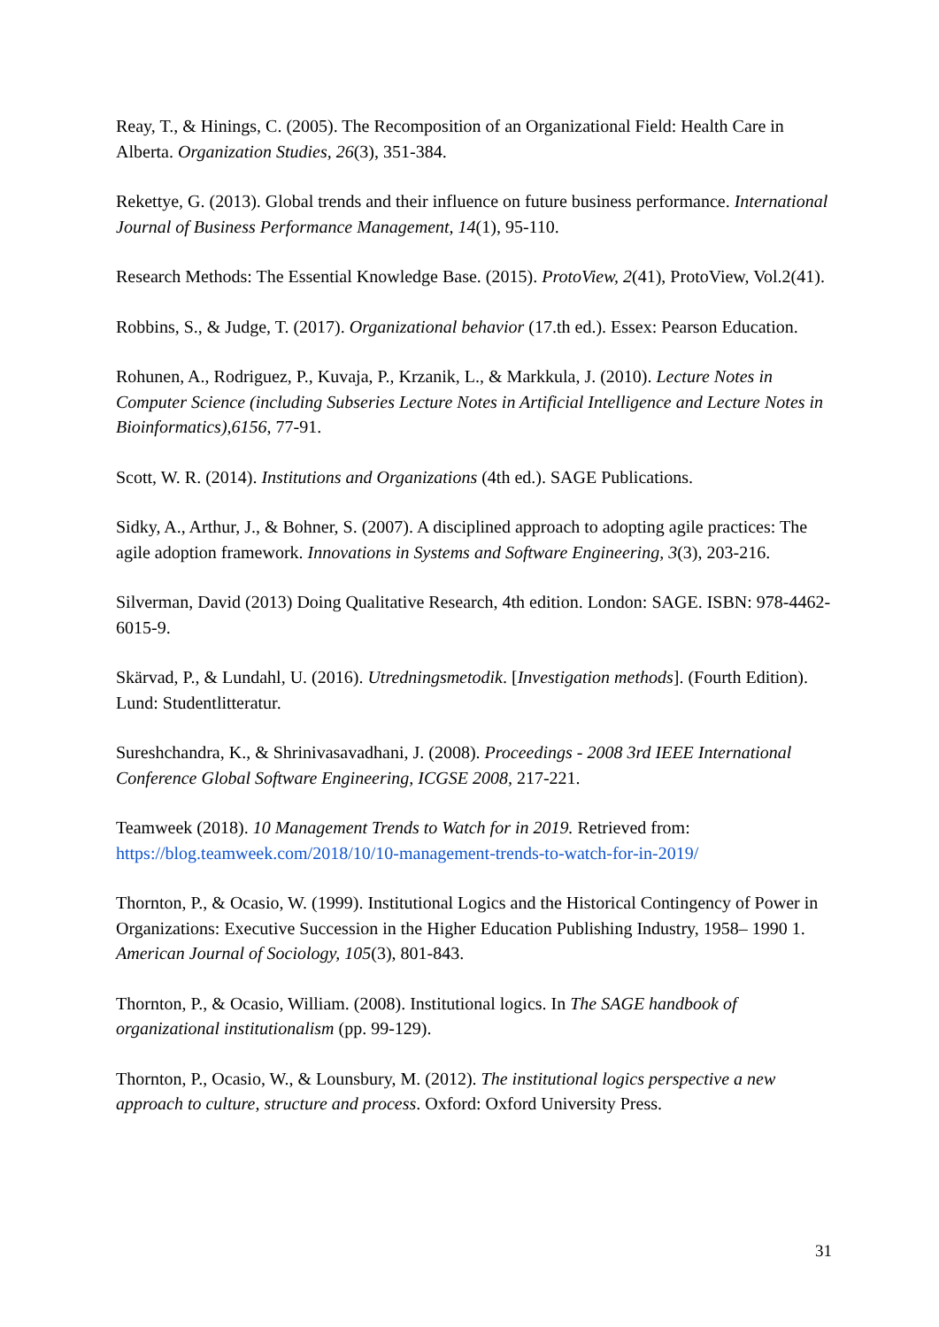Reay, T., & Hinings, C. (2005). The Recomposition of an Organizational Field: Health Care in Alberta. Organization Studies, 26(3), 351-384.
Rekettye, G. (2013). Global trends and their influence on future business performance. International Journal of Business Performance Management, 14(1), 95-110.
Research Methods: The Essential Knowledge Base. (2015). ProtoView, 2(41), ProtoView, Vol.2(41).
Robbins, S., & Judge, T. (2017). Organizational behavior (17.th ed.). Essex: Pearson Education.
Rohunen, A., Rodriguez, P., Kuvaja, P., Krzanik, L., & Markkula, J. (2010). Lecture Notes in Computer Science (including Subseries Lecture Notes in Artificial Intelligence and Lecture Notes in Bioinformatics),6156, 77-91.
Scott, W. R. (2014). Institutions and Organizations (4th ed.). SAGE Publications.
Sidky, A., Arthur, J., & Bohner, S. (2007). A disciplined approach to adopting agile practices: The agile adoption framework. Innovations in Systems and Software Engineering, 3(3), 203-216.
Silverman, David (2013) Doing Qualitative Research, 4th edition. London: SAGE. ISBN: 978-4462-6015-9.
Skärvad, P., & Lundahl, U. (2016). Utredningsmetodik. [Investigation methods]. (Fourth Edition). Lund: Studentlitteratur.
Sureshchandra, K., & Shrinivasavadhani, J. (2008). Proceedings - 2008 3rd IEEE International Conference Global Software Engineering, ICGSE 2008, 217-221.
Teamweek (2018). 10 Management Trends to Watch for in 2019. Retrieved from: https://blog.teamweek.com/2018/10/10-management-trends-to-watch-for-in-2019/
Thornton, P., & Ocasio, W. (1999). Institutional Logics and the Historical Contingency of Power in Organizations: Executive Succession in the Higher Education Publishing Industry, 1958– 1990 1. American Journal of Sociology, 105(3), 801-843.
Thornton, P., & Ocasio, William. (2008). Institutional logics. In The SAGE handbook of organizational institutionalism (pp. 99-129).
Thornton, P., Ocasio, W., & Lounsbury, M. (2012). The institutional logics perspective a new approach to culture, structure and process. Oxford: Oxford University Press.
31